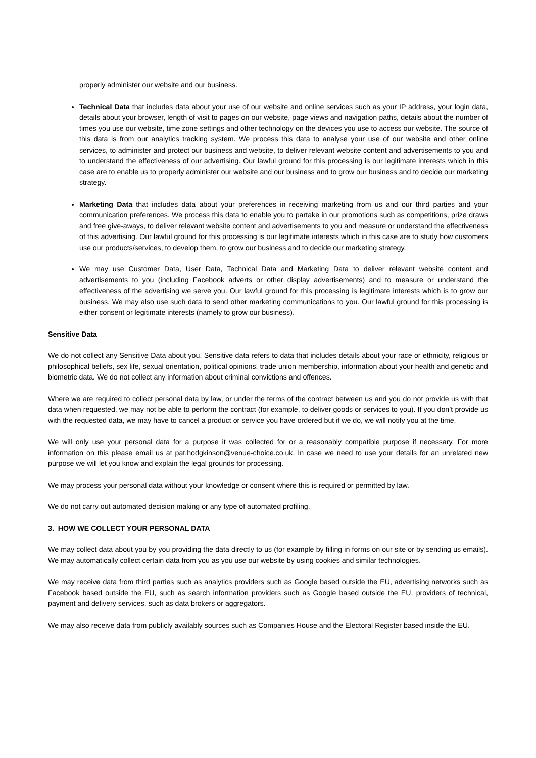properly administer our website and our business.
Technical Data that includes data about your use of our website and online services such as your IP address, your login data, details about your browser, length of visit to pages on our website, page views and navigation paths, details about the number of times you use our website, time zone settings and other technology on the devices you use to access our website. The source of this data is from our analytics tracking system. We process this data to analyse your use of our website and other online services, to administer and protect our business and website, to deliver relevant website content and advertisements to you and to understand the effectiveness of our advertising. Our lawful ground for this processing is our legitimate interests which in this case are to enable us to properly administer our website and our business and to grow our business and to decide our marketing strategy.
Marketing Data that includes data about your preferences in receiving marketing from us and our third parties and your communication preferences. We process this data to enable you to partake in our promotions such as competitions, prize draws and free give-aways, to deliver relevant website content and advertisements to you and measure or understand the effectiveness of this advertising. Our lawful ground for this processing is our legitimate interests which in this case are to study how customers use our products/services, to develop them, to grow our business and to decide our marketing strategy.
We may use Customer Data, User Data, Technical Data and Marketing Data to deliver relevant website content and advertisements to you (including Facebook adverts or other display advertisements) and to measure or understand the effectiveness of the advertising we serve you. Our lawful ground for this processing is legitimate interests which is to grow our business. We may also use such data to send other marketing communications to you. Our lawful ground for this processing is either consent or legitimate interests (namely to grow our business).
Sensitive Data
We do not collect any Sensitive Data about you. Sensitive data refers to data that includes details about your race or ethnicity, religious or philosophical beliefs, sex life, sexual orientation, political opinions, trade union membership, information about your health and genetic and biometric data. We do not collect any information about criminal convictions and offences.
Where we are required to collect personal data by law, or under the terms of the contract between us and you do not provide us with that data when requested, we may not be able to perform the contract (for example, to deliver goods or services to you). If you don’t provide us with the requested data, we may have to cancel a product or service you have ordered but if we do, we will notify you at the time.
We will only use your personal data for a purpose it was collected for or a reasonably compatible purpose if necessary. For more information on this please email us at pat.hodgkinson@venue-choice.co.uk. In case we need to use your details for an unrelated new purpose we will let you know and explain the legal grounds for processing.
We may process your personal data without your knowledge or consent where this is required or permitted by law.
We do not carry out automated decision making or any type of automated profiling.
3. HOW WE COLLECT YOUR PERSONAL DATA
We may collect data about you by you providing the data directly to us (for example by filling in forms on our site or by sending us emails). We may automatically collect certain data from you as you use our website by using cookies and similar technologies.
We may receive data from third parties such as analytics providers such as Google based outside the EU, advertising networks such as Facebook based outside the EU, such as search information providers such as Google based outside the EU, providers of technical, payment and delivery services, such as data brokers or aggregators.
We may also receive data from publicly availably sources such as Companies House and the Electoral Register based inside the EU.